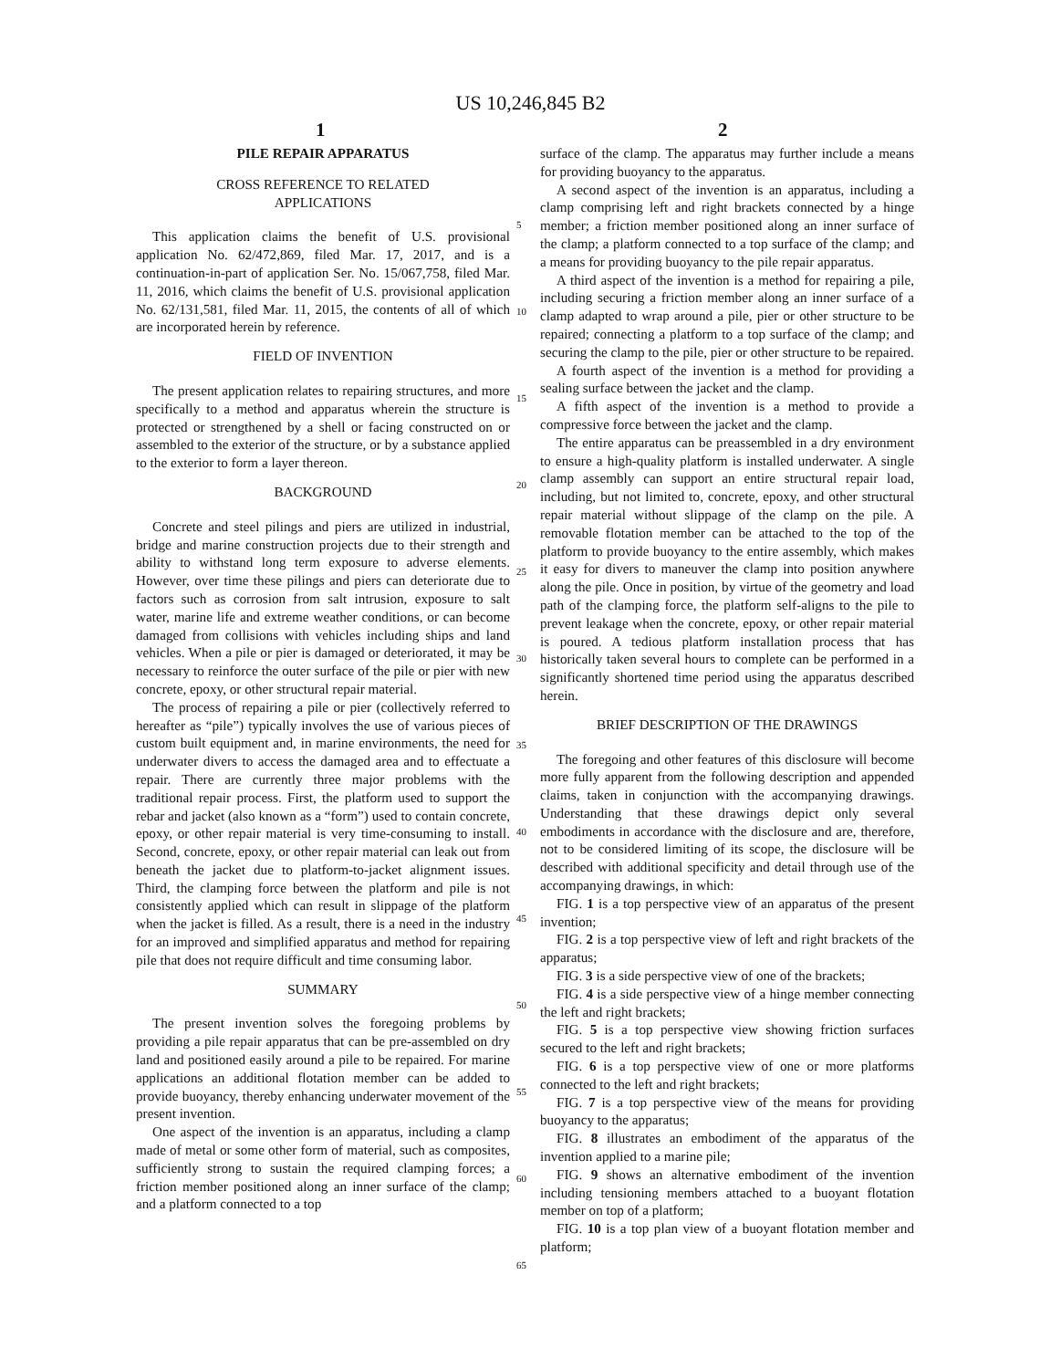US 10,246,845 B2
1 2
PILE REPAIR APPARATUS
CROSS REFERENCE TO RELATED
APPLICATIONS
This application claims the benefit of U.S. provisional application No. 62/472,869, filed Mar. 17, 2017, and is a continuation-in-part of application Ser. No. 15/067,758, filed Mar. 11, 2016, which claims the benefit of U.S. provisional application No. 62/131,581, filed Mar. 11, 2015, the contents of all of which are incorporated herein by reference.
FIELD OF INVENTION
The present application relates to repairing structures, and more specifically to a method and apparatus wherein the structure is protected or strengthened by a shell or facing constructed on or assembled to the exterior of the structure, or by a substance applied to the exterior to form a layer thereon.
BACKGROUND
Concrete and steel pilings and piers are utilized in industrial, bridge and marine construction projects due to their strength and ability to withstand long term exposure to adverse elements. However, over time these pilings and piers can deteriorate due to factors such as corrosion from salt intrusion, exposure to salt water, marine life and extreme weather conditions, or can become damaged from collisions with vehicles including ships and land vehicles. When a pile or pier is damaged or deteriorated, it may be necessary to reinforce the outer surface of the pile or pier with new concrete, epoxy, or other structural repair material.
The process of repairing a pile or pier (collectively referred to hereafter as “pile”) typically involves the use of various pieces of custom built equipment and, in marine environments, the need for underwater divers to access the damaged area and to effectuate a repair. There are currently three major problems with the traditional repair process. First, the platform used to support the rebar and jacket (also known as a “form”) used to contain concrete, epoxy, or other repair material is very time-consuming to install. Second, concrete, epoxy, or other repair material can leak out from beneath the jacket due to platform-to-jacket alignment issues. Third, the clamping force between the platform and pile is not consistently applied which can result in slippage of the platform when the jacket is filled. As a result, there is a need in the industry for an improved and simplified apparatus and method for repairing pile that does not require difficult and time consuming labor.
SUMMARY
The present invention solves the foregoing problems by providing a pile repair apparatus that can be pre-assembled on dry land and positioned easily around a pile to be repaired. For marine applications an additional flotation member can be added to provide buoyancy, thereby enhancing underwater movement of the present invention.
One aspect of the invention is an apparatus, including a clamp made of metal or some other form of material, such as composites, sufficiently strong to sustain the required clamping forces; a friction member positioned along an inner surface of the clamp; and a platform connected to a top
surface of the clamp. The apparatus may further include a means for providing buoyancy to the apparatus.
A second aspect of the invention is an apparatus, including a clamp comprising left and right brackets connected by a hinge member; a friction member positioned along an inner surface of the clamp; a platform connected to a top surface of the clamp; and a means for providing buoyancy to the pile repair apparatus.
A third aspect of the invention is a method for repairing a pile, including securing a friction member along an inner surface of a clamp adapted to wrap around a pile, pier or other structure to be repaired; connecting a platform to a top surface of the clamp; and securing the clamp to the pile, pier or other structure to be repaired.
A fourth aspect of the invention is a method for providing a sealing surface between the jacket and the clamp.
A fifth aspect of the invention is a method to provide a compressive force between the jacket and the clamp.
The entire apparatus can be preassembled in a dry environment to ensure a high-quality platform is installed underwater. A single clamp assembly can support an entire structural repair load, including, but not limited to, concrete, epoxy, and other structural repair material without slippage of the clamp on the pile. A removable flotation member can be attached to the top of the platform to provide buoyancy to the entire assembly, which makes it easy for divers to maneuver the clamp into position anywhere along the pile. Once in position, by virtue of the geometry and load path of the clamping force, the platform self-aligns to the pile to prevent leakage when the concrete, epoxy, or other repair material is poured. A tedious platform installation process that has historically taken several hours to complete can be performed in a significantly shortened time period using the apparatus described herein.
BRIEF DESCRIPTION OF THE DRAWINGS
The foregoing and other features of this disclosure will become more fully apparent from the following description and appended claims, taken in conjunction with the accompanying drawings. Understanding that these drawings depict only several embodiments in accordance with the disclosure and are, therefore, not to be considered limiting of its scope, the disclosure will be described with additional specificity and detail through use of the accompanying drawings, in which:
FIG. 1 is a top perspective view of an apparatus of the present invention;
FIG. 2 is a top perspective view of left and right brackets of the apparatus;
FIG. 3 is a side perspective view of one of the brackets;
FIG. 4 is a side perspective view of a hinge member connecting the left and right brackets;
FIG. 5 is a top perspective view showing friction surfaces secured to the left and right brackets;
FIG. 6 is a top perspective view of one or more platforms connected to the left and right brackets;
FIG. 7 is a top perspective view of the means for providing buoyancy to the apparatus;
FIG. 8 illustrates an embodiment of the apparatus of the invention applied to a marine pile;
FIG. 9 shows an alternative embodiment of the invention including tensioning members attached to a buoyant flotation member on top of a platform;
FIG. 10 is a top plan view of a buoyant flotation member and platform;
5
10
15
20
25
30
35
40
45
50
55
60
65